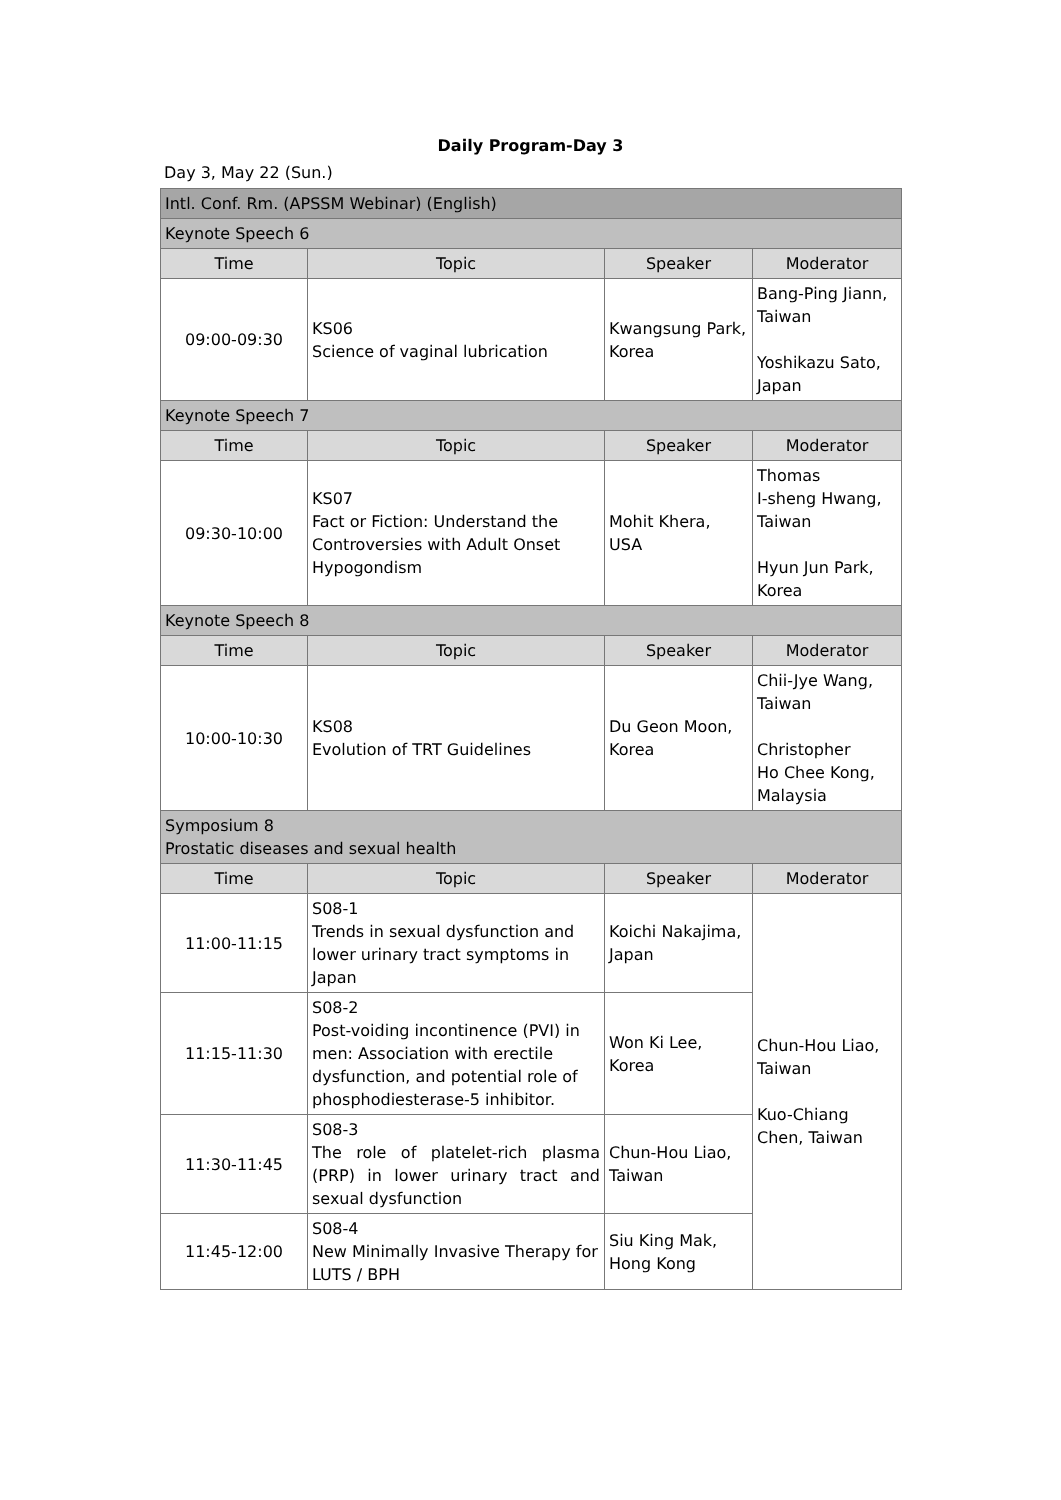Daily Program-Day 3
Day 3, May 22 (Sun.)
| Intl. Conf. Rm. (APSSM Webinar) (English) | | | |
| Keynote Speech 6 | | | |
| Time | Topic | Speaker | Moderator |
| 09:00-09:30 | KS06 Science of vaginal lubrication | Kwangsung Park, Korea | Bang-Ping Jiann, Taiwan Yoshikazu Sato, Japan |
| Keynote Speech 7 | | | |
| Time | Topic | Speaker | Moderator |
| 09:30-10:00 | KS07 Fact or Fiction: Understand the Controversies with Adult Onset Hypogondism | Mohit Khera, USA | Thomas I-sheng Hwang, Taiwan Hyun Jun Park, Korea |
| Keynote Speech 8 | | | |
| Time | Topic | Speaker | Moderator |
| 10:00-10:30 | KS08 Evolution of TRT Guidelines | Du Geon Moon, Korea | Chii-Jye Wang, Taiwan Christopher Ho Chee Kong, Malaysia |
| Symposium 8 Prostatic diseases and sexual health | | | |
| Time | Topic | Speaker | Moderator |
| 11:00-11:15 | S08-1 Trends in sexual dysfunction and lower urinary tract symptoms in Japan | Koichi Nakajima, Japan | Chun-Hou Liao, Taiwan Kuo-Chiang Chen, Taiwan |
| 11:15-11:30 | S08-2 Post-voiding incontinence (PVI) in men: Association with erectile dysfunction, and potential role of phosphodiesterase-5 inhibitor. | Won Ki Lee, Korea | |
| 11:30-11:45 | S08-3 The role of platelet-rich plasma (PRP) in lower urinary tract and sexual dysfunction | Chun-Hou Liao, Taiwan | |
| 11:45-12:00 | S08-4 New Minimally Invasive Therapy for LUTS / BPH | Siu King Mak, Hong Kong | |